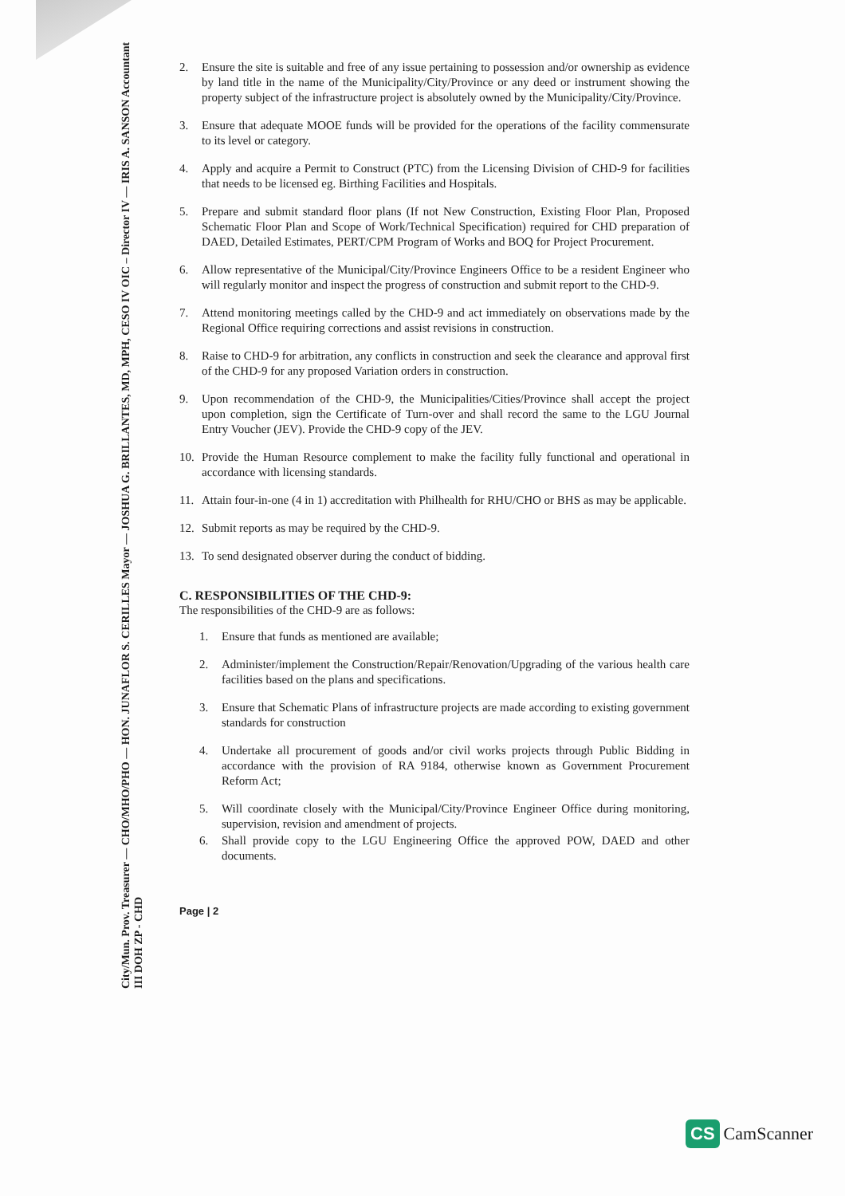City/Mun. Prov. Treasurer — CHO/MHO/PHO — HON. JUNAFLOR S. CERILLES Mayor — JOSHUA G. BRILLANTES, MD, MPH, CESO IV OIC – Director IV — IRIS A. SANSON Accountant III DOH ZP - CHD
2. Ensure the site is suitable and free of any issue pertaining to possession and/or ownership as evidence by land title in the name of the Municipality/City/Province or any deed or instrument showing the property subject of the infrastructure project is absolutely owned by the Municipality/City/Province.
3. Ensure that adequate MOOE funds will be provided for the operations of the facility commensurate to its level or category.
4. Apply and acquire a Permit to Construct (PTC) from the Licensing Division of CHD-9 for facilities that needs to be licensed eg. Birthing Facilities and Hospitals.
5. Prepare and submit standard floor plans (If not New Construction, Existing Floor Plan, Proposed Schematic Floor Plan and Scope of Work/Technical Specification) required for CHD preparation of DAED, Detailed Estimates, PERT/CPM Program of Works and BOQ for Project Procurement.
6. Allow representative of the Municipal/City/Province Engineers Office to be a resident Engineer who will regularly monitor and inspect the progress of construction and submit report to the CHD-9.
7. Attend monitoring meetings called by the CHD-9 and act immediately on observations made by the Regional Office requiring corrections and assist revisions in construction.
8. Raise to CHD-9 for arbitration, any conflicts in construction and seek the clearance and approval first of the CHD-9 for any proposed Variation orders in construction.
9. Upon recommendation of the CHD-9, the Municipalities/Cities/Province shall accept the project upon completion, sign the Certificate of Turn-over and shall record the same to the LGU Journal Entry Voucher (JEV). Provide the CHD-9 copy of the JEV.
10. Provide the Human Resource complement to make the facility fully functional and operational in accordance with licensing standards.
11. Attain four-in-one (4 in 1) accreditation with Philhealth for RHU/CHO or BHS as may be applicable.
12. Submit reports as may be required by the CHD-9.
13. To send designated observer during the conduct of bidding.
C. RESPONSIBILITIES OF THE CHD-9:
The responsibilities of the CHD-9 are as follows:
1. Ensure that funds as mentioned are available;
2. Administer/implement the Construction/Repair/Renovation/Upgrading of the various health care facilities based on the plans and specifications.
3. Ensure that Schematic Plans of infrastructure projects are made according to existing government standards for construction
4. Undertake all procurement of goods and/or civil works projects through Public Bidding in accordance with the provision of RA 9184, otherwise known as Government Procurement Reform Act;
5. Will coordinate closely with the Municipal/City/Province Engineer Office during monitoring, supervision, revision and amendment of projects.
6. Shall provide copy to the LGU Engineering Office the approved POW, DAED and other documents.
Page | 2
CS CamScanner